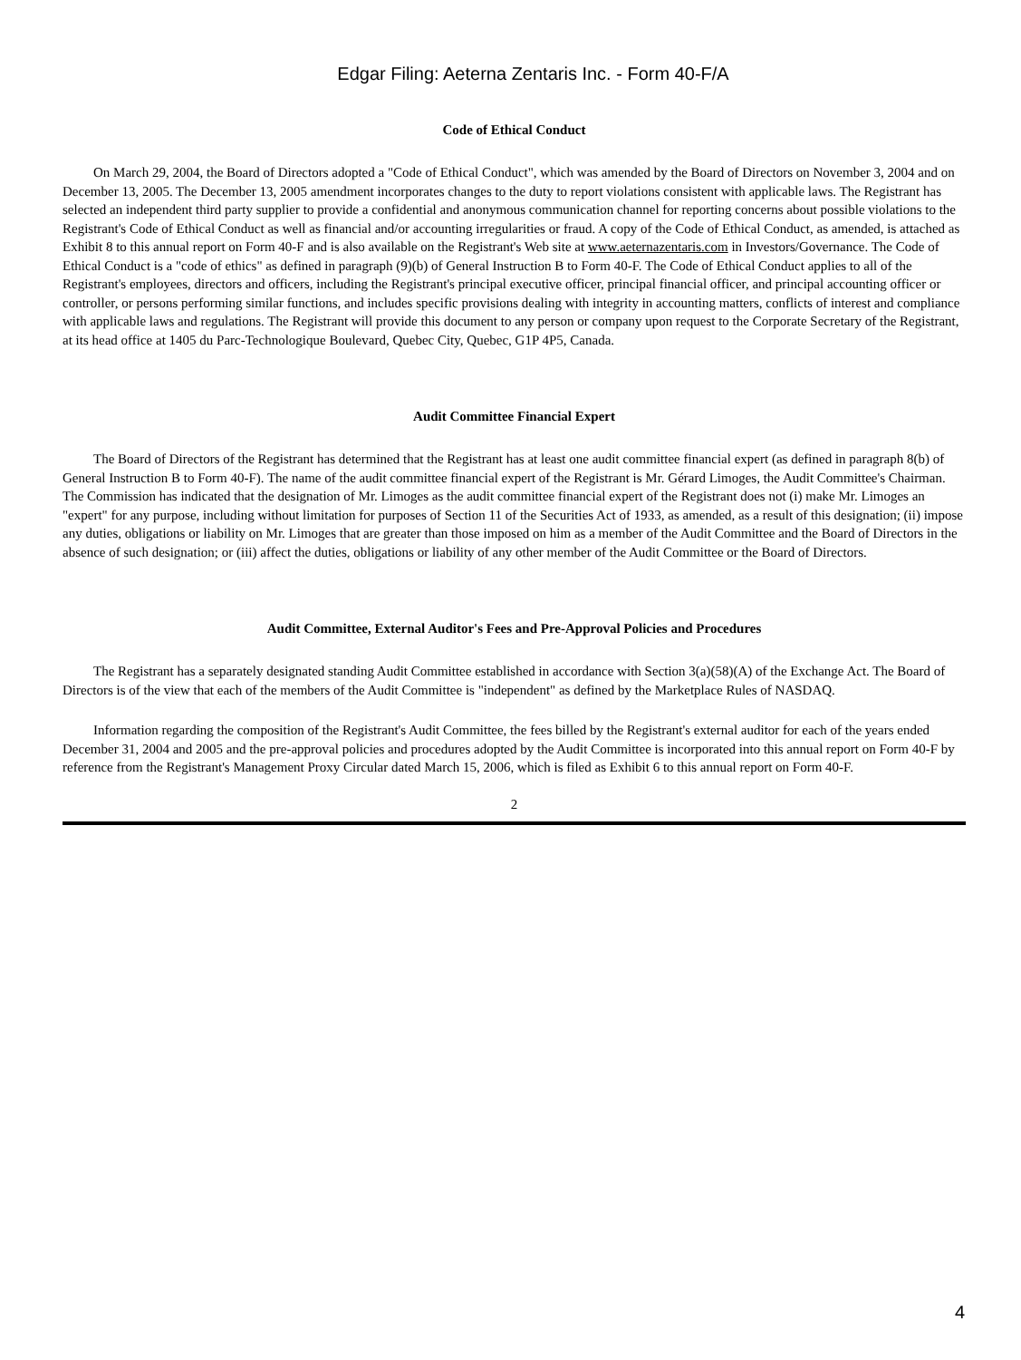Edgar Filing: Aeterna Zentaris Inc. - Form 40-F/A
Code of Ethical Conduct
On March 29, 2004, the Board of Directors adopted a "Code of Ethical Conduct", which was amended by the Board of Directors on November 3, 2004 and on December 13, 2005. The December 13, 2005 amendment incorporates changes to the duty to report violations consistent with applicable laws. The Registrant has selected an independent third party supplier to provide a confidential and anonymous communication channel for reporting concerns about possible violations to the Registrant's Code of Ethical Conduct as well as financial and/or accounting irregularities or fraud. A copy of the Code of Ethical Conduct, as amended, is attached as Exhibit 8 to this annual report on Form 40-F and is also available on the Registrant's Web site at www.aeternazentaris.com in Investors/Governance. The Code of Ethical Conduct is a "code of ethics" as defined in paragraph (9)(b) of General Instruction B to Form 40-F. The Code of Ethical Conduct applies to all of the Registrant's employees, directors and officers, including the Registrant's principal executive officer, principal financial officer, and principal accounting officer or controller, or persons performing similar functions, and includes specific provisions dealing with integrity in accounting matters, conflicts of interest and compliance with applicable laws and regulations. The Registrant will provide this document to any person or company upon request to the Corporate Secretary of the Registrant, at its head office at 1405 du Parc-Technologique Boulevard, Quebec City, Quebec, G1P 4P5, Canada.
Audit Committee Financial Expert
The Board of Directors of the Registrant has determined that the Registrant has at least one audit committee financial expert (as defined in paragraph 8(b) of General Instruction B to Form 40-F). The name of the audit committee financial expert of the Registrant is Mr. Gérard Limoges, the Audit Committee's Chairman. The Commission has indicated that the designation of Mr. Limoges as the audit committee financial expert of the Registrant does not (i) make Mr. Limoges an "expert" for any purpose, including without limitation for purposes of Section 11 of the Securities Act of 1933, as amended, as a result of this designation; (ii) impose any duties, obligations or liability on Mr. Limoges that are greater than those imposed on him as a member of the Audit Committee and the Board of Directors in the absence of such designation; or (iii) affect the duties, obligations or liability of any other member of the Audit Committee or the Board of Directors.
Audit Committee, External Auditor's Fees and Pre-Approval Policies and Procedures
The Registrant has a separately designated standing Audit Committee established in accordance with Section 3(a)(58)(A) of the Exchange Act. The Board of Directors is of the view that each of the members of the Audit Committee is "independent" as defined by the Marketplace Rules of NASDAQ.
Information regarding the composition of the Registrant's Audit Committee, the fees billed by the Registrant's external auditor for each of the years ended December 31, 2004 and 2005 and the pre-approval policies and procedures adopted by the Audit Committee is incorporated into this annual report on Form 40-F by reference from the Registrant's Management Proxy Circular dated March 15, 2006, which is filed as Exhibit 6 to this annual report on Form 40-F.
2
4